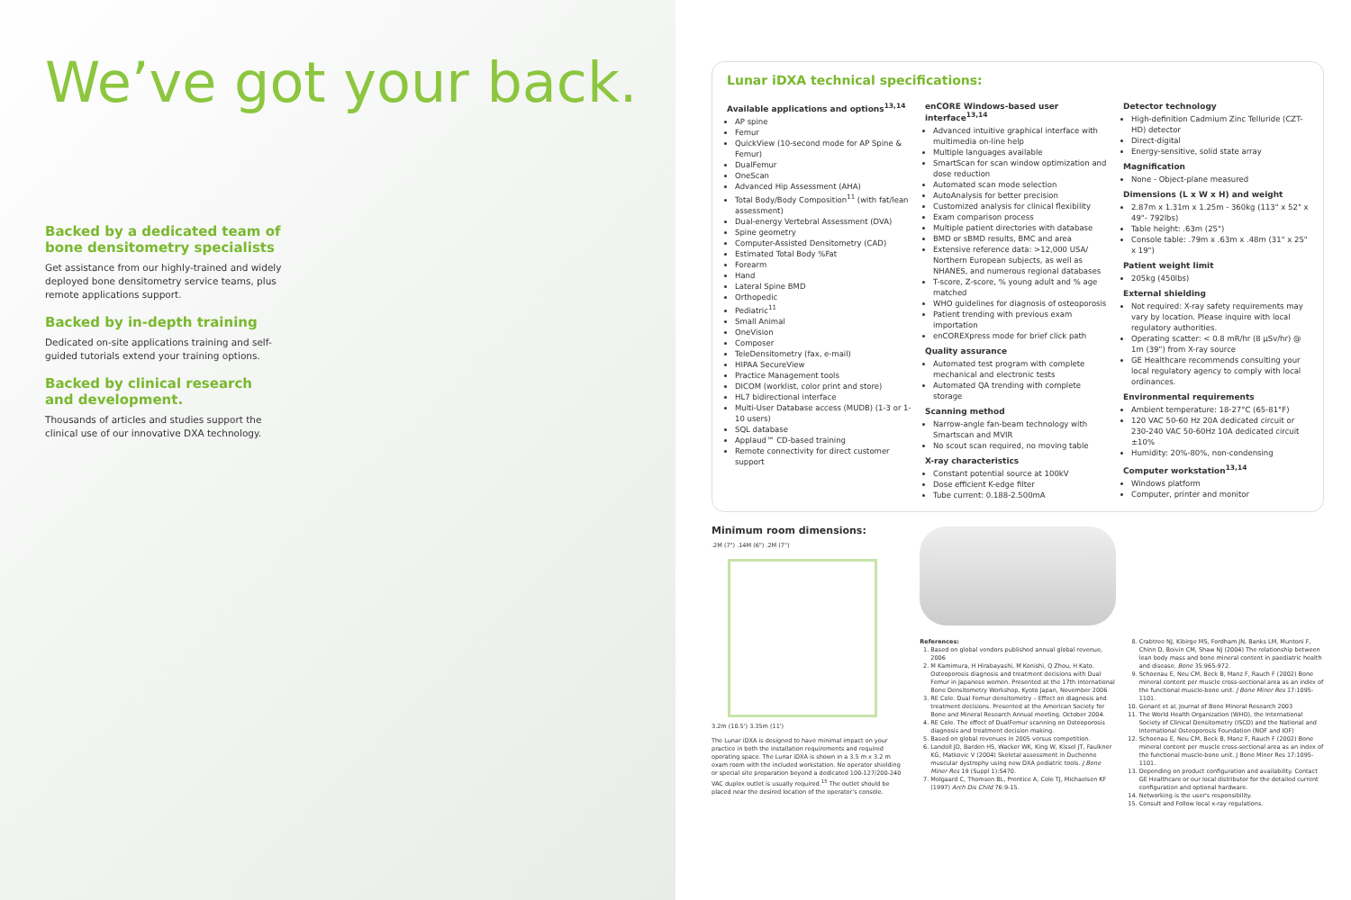We’ve got your back.
Backed by a dedicated team of
bone densitometry specialists
Get assistance from our highly-trained and widely deployed bone densitometry service teams, plus remote applications support.
Backed by in-depth training
Dedicated on-site applications training and self-guided tutorials extend your training options.
Backed by clinical research
and development.
Thousands of articles and studies support the clinical use of our innovative DXA technology.
Lunar iDXA technical specifications:
Available applications and options<sup>13,14</sup>
AP spine
Femur
QuickView (10-second mode for AP Spine & Femur)
DualFemur
OneScan
Advanced Hip Assessment (AHA)
Total Body/Body Composition<sup>11</sup> (with fat/lean assessment)
Dual-energy Vertebral Assessment (DVA)
Spine geometry
Computer-Assisted Densitometry (CAD)
Estimated Total Body %Fat
Forearm
Hand
Lateral Spine BMD
Orthopedic
Pediatric<sup>11</sup>
Small Animal
OneVision
Composer
TeleDensitometry (fax, e-mail)
HIPAA SecureView
Practice Management tools
DICOM (worklist, color print and store)
HL7 bidirectional interface
Multi-User Database access (MUDB) (1-3 or 1-10 users)
SQL database
Applaud™ CD-based training
Remote connectivity for direct customer support
enCORE Windows-based user interface<sup>13,14</sup>
Advanced intuitive graphical interface with multimedia on-line help
Multiple languages available
SmartScan for scan window optimization and dose reduction
Automated scan mode selection
AutoAnalysis for better precision
Customized analysis for clinical flexibility
Exam comparison process
Multiple patient directories with database
BMD or sBMD results, BMC and area
Extensive reference data: >12,000 USA/ Northern European subjects, as well as NHANES, and numerous regional databases
T-score, Z-score, % young adult and % age matched
WHO guidelines for diagnosis of osteoporosis
Patient trending with previous exam importation
enCOREXpress mode for brief click path
Quality assurance
Automated test program with complete mechanical and electronic tests
Automated QA trending with complete storage
Scanning method
Narrow-angle fan-beam technology with Smartscan and MVIR
No scout scan required, no moving table
X-ray characteristics
Constant potential source at 100kV
Dose efficient K-edge filter
Tube current: 0.188-2.500mA
Detector technology
High-definition Cadmium Zinc Telluride (CZT-HD) detector
Direct-digital
Energy-sensitive, solid state array
Magnification
None - Object-plane measured
Dimensions (L x W x H) and weight
2.87m x 1.31m x 1.25m - 360kg (113" x 52" x 49"- 792lbs)
Table height: .63m (25")
Console table: .79m x .63m x .48m (31" x 25" x 19")
Patient weight limit
205kg (450lbs)
External shielding
Not required: X-ray safety requirements may vary by location. Please inquire with local regulatory authorities.
Operating scatter: < 0.8 mR/hr (8 μSv/hr) @ 1m (39") from X-ray source
GE Healthcare recommends consulting your local regulatory agency to comply with local ordinances.
Environmental requirements
Ambient temperature: 18-27°C (65-81°F)
120 VAC 50-60 Hz 20A dedicated circuit or 230-240 VAC 50-60Hz 10A dedicated circuit ±10%
Humidity: 20%-80%, non-condensing
Computer workstation<sup>13,14</sup>
Windows platform
Computer, printer and monitor
Minimum room dimensions:
.2M (7") .14M (6") .2M (7")
3.2m (10.5') 3.35m (11')
The Lunar iDXA is designed to have minimal impact on your practice in both the installation requirements and required operating space. The Lunar iDXA is shown in a 3.5 m x 3.2 m exam room with the included workstation. No operator shielding or special site preparation beyond a dedicated 100-127/200-240 VAC duplex outlet is usually required.<sup>15</sup> The outlet should be placed near the desired location of the operator’s console.
References:
1. Based on global vendors published annual global revenue, 2006
2. M Kamimura, H Hirabayashi, M Konishi, Q Zhou, H Kato. Osteoporosis diagnosis and treatment decisions with Dual Femur in Japanese women. Presented at the 17th International Bone Densitometry Workshop, Kyoto Japan, November 2006
3. RE Cole. Dual Femur densitometry – Effect on diagnosis and treatment decisions. Presented at the American Society for Bone and Mineral Research Annual meeting. October 2004.
4. RE Cole. The effect of DualFemur scanning on Osteoporosis diagnosis and treatment decision making.
5. Based on global revenues in 2005 versus competition.
6. Landoll JD, Barden HS, Wacker WK, King W, Kissel JT, Faulkner KG, Matkovic V (2004) Skeletal assessment in Duchenne muscular dystrophy using new DXA pediatric tools. J Bone Miner Res 19 (Suppl 1):S470.
7. Molgaard C, Thomsen BL, Prentice A, Cole TJ, Michaelsen KF (1997) Arch Dis Child 76:9-15.
8. Crabtree NJ, Kibirge MS, Fordham JN, Banks LM, Muntoni F, Chinn D, Boivin CM, Shaw NJ (2004) The relationship between lean body mass and bone mineral content in paediatric health and disease. Bone 35:965-972.
9. Schoenau E, Neu CM, Beck B, Manz F, Rauch F (2002) Bone mineral content per muscle cross-sectional area as an index of the functional muscle-bone unit. J Bone Miner Res 17:1095-1101.
10. Genant et al, Journal of Bone Mineral Research 2003
11. The World Health Organization (WHO), the International Society of Clinical Densitometry (ISCD) and the National and International Osteoporosis Foundation (NOF and IOF)
12. Schoenau E, Neu CM, Beck B, Manz F, Rauch F (2002) Bone mineral content per muscle cross-sectional area as an index of the functional muscle-bone unit. J Bone Miner Res 17:1095-1101.
13. Depending on product configuration and availability. Contact GE Healthcare or our local distributor for the detailed current configuration and optional hardware.
14. Networking is the user's responsibility.
15. Consult and Follow local x-ray regulations.